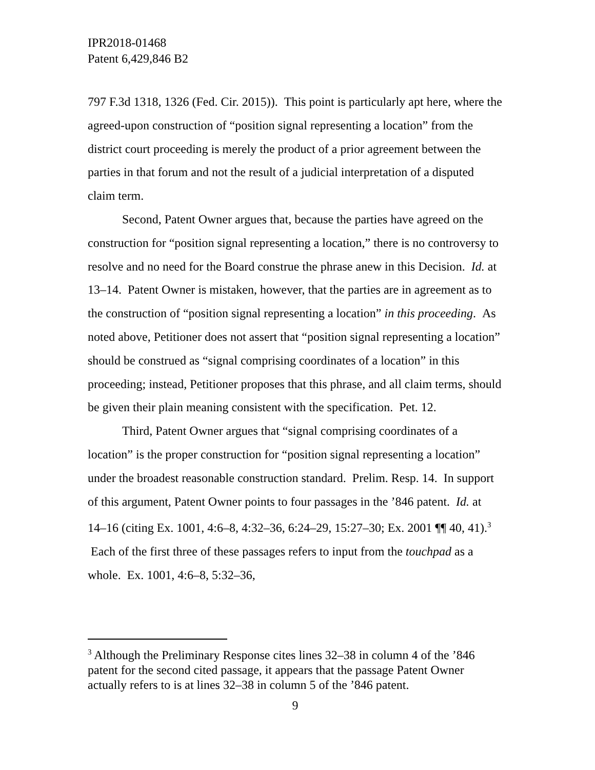IPR2018-01468
Patent 6,429,846 B2
797 F.3d 1318, 1326 (Fed. Cir. 2015)). This point is particularly apt here, where the agreed-upon construction of “position signal representing a location” from the district court proceeding is merely the product of a prior agreement between the parties in that forum and not the result of a judicial interpretation of a disputed claim term.
Second, Patent Owner argues that, because the parties have agreed on the construction for “position signal representing a location,” there is no controversy to resolve and no need for the Board construe the phrase anew in this Decision. Id. at 13–14. Patent Owner is mistaken, however, that the parties are in agreement as to the construction of “position signal representing a location” in this proceeding. As noted above, Petitioner does not assert that “position signal representing a location” should be construed as “signal comprising coordinates of a location” in this proceeding; instead, Petitioner proposes that this phrase, and all claim terms, should be given their plain meaning consistent with the specification. Pet. 12.
Third, Patent Owner argues that “signal comprising coordinates of a location” is the proper construction for “position signal representing a location” under the broadest reasonable construction standard. Prelim. Resp. 14. In support of this argument, Patent Owner points to four passages in the ’846 patent. Id. at 14–16 (citing Ex. 1001, 4:6–8, 4:32–36, 6:24–29, 15:27–30; Ex. 2001 ¶¶ 40, 41).<sup>3</sup> Each of the first three of these passages refers to input from the touchpad as a whole. Ex. 1001, 4:6–8, 5:32–36,
<sup>3</sup> Although the Preliminary Response cites lines 32–38 in column 4 of the ’846 patent for the second cited passage, it appears that the passage Patent Owner actually refers to is at lines 32–38 in column 5 of the ’846 patent.
9